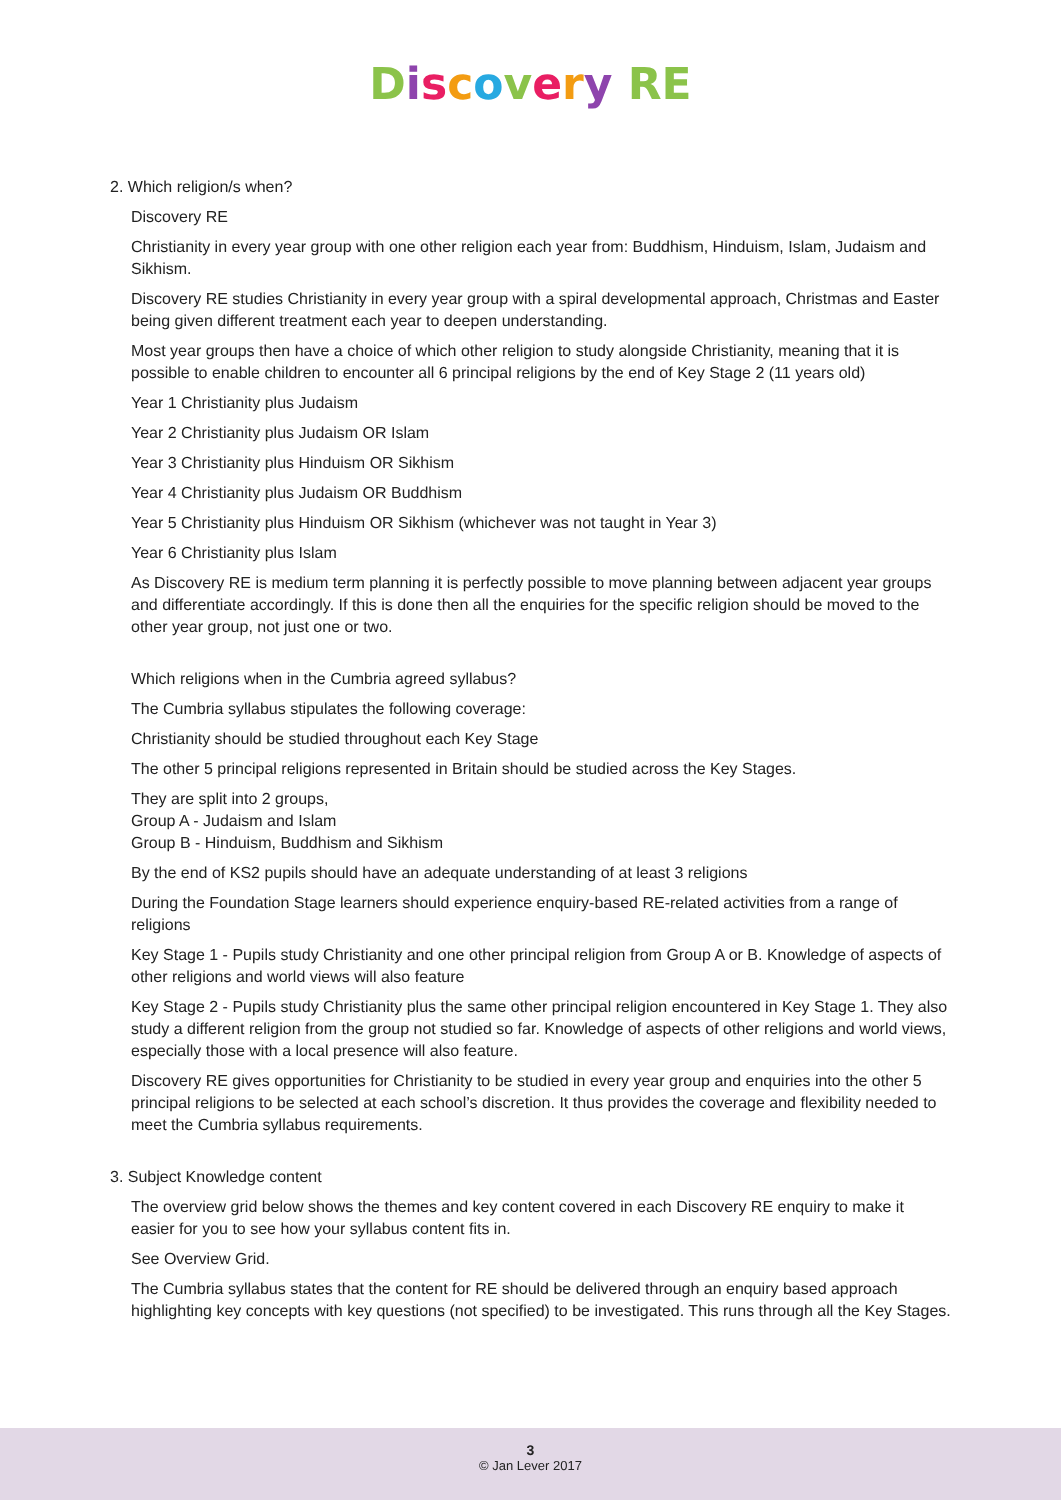Discovery RE
2. Which religion/s when?
Discovery RE
Christianity in every year group with one other religion each year from: Buddhism, Hinduism, Islam, Judaism and Sikhism.
Discovery RE studies Christianity in every year group with a spiral developmental approach, Christmas and Easter being given different treatment each year to deepen understanding.
Most year groups then have a choice of which other religion to study alongside Christianity, meaning that it is possible to enable children to encounter all 6 principal religions by the end of Key Stage 2 (11 years old)
Year 1 Christianity plus Judaism
Year 2 Christianity plus Judaism OR Islam
Year 3 Christianity plus Hinduism OR Sikhism
Year 4 Christianity plus Judaism OR Buddhism
Year 5 Christianity plus Hinduism OR Sikhism (whichever was not taught in Year 3)
Year 6 Christianity plus Islam
As Discovery RE is medium term planning it is perfectly possible to move planning between adjacent year groups and differentiate accordingly. If this is done then all the enquiries for the specific religion should be moved to the other year group, not just one or two.
Which religions when in the Cumbria agreed syllabus?
The Cumbria syllabus stipulates the following coverage:
Christianity should be studied throughout each Key Stage
The other 5 principal religions represented in Britain should be studied across the Key Stages.
They are split into 2 groups,
Group A - Judaism and Islam
Group B - Hinduism, Buddhism and Sikhism
By the end of KS2 pupils should have an adequate understanding of at least 3 religions
During the Foundation Stage learners should experience enquiry-based RE-related activities from a range of religions
Key Stage 1 - Pupils study Christianity and one other principal religion from Group A or B. Knowledge of aspects of other religions and world views will also feature
Key Stage 2 - Pupils study Christianity plus the same other principal religion encountered in Key Stage 1. They also study a different religion from the group not studied so far. Knowledge of aspects of other religions and world views, especially those with a local presence will also feature.
Discovery RE gives opportunities for Christianity to be studied in every year group and enquiries into the other 5 principal religions to be selected at each school’s discretion. It thus provides the coverage and flexibility needed to meet the Cumbria syllabus requirements.
3. Subject Knowledge content
The overview grid below shows the themes and key content covered in each Discovery RE enquiry to make it easier for you to see how your syllabus content fits in.
See Overview Grid.
The Cumbria syllabus states that the content for RE should be delivered through an enquiry based approach highlighting key concepts with key questions (not specified) to be investigated. This runs through all the Key Stages.
3
© Jan Lever 2017